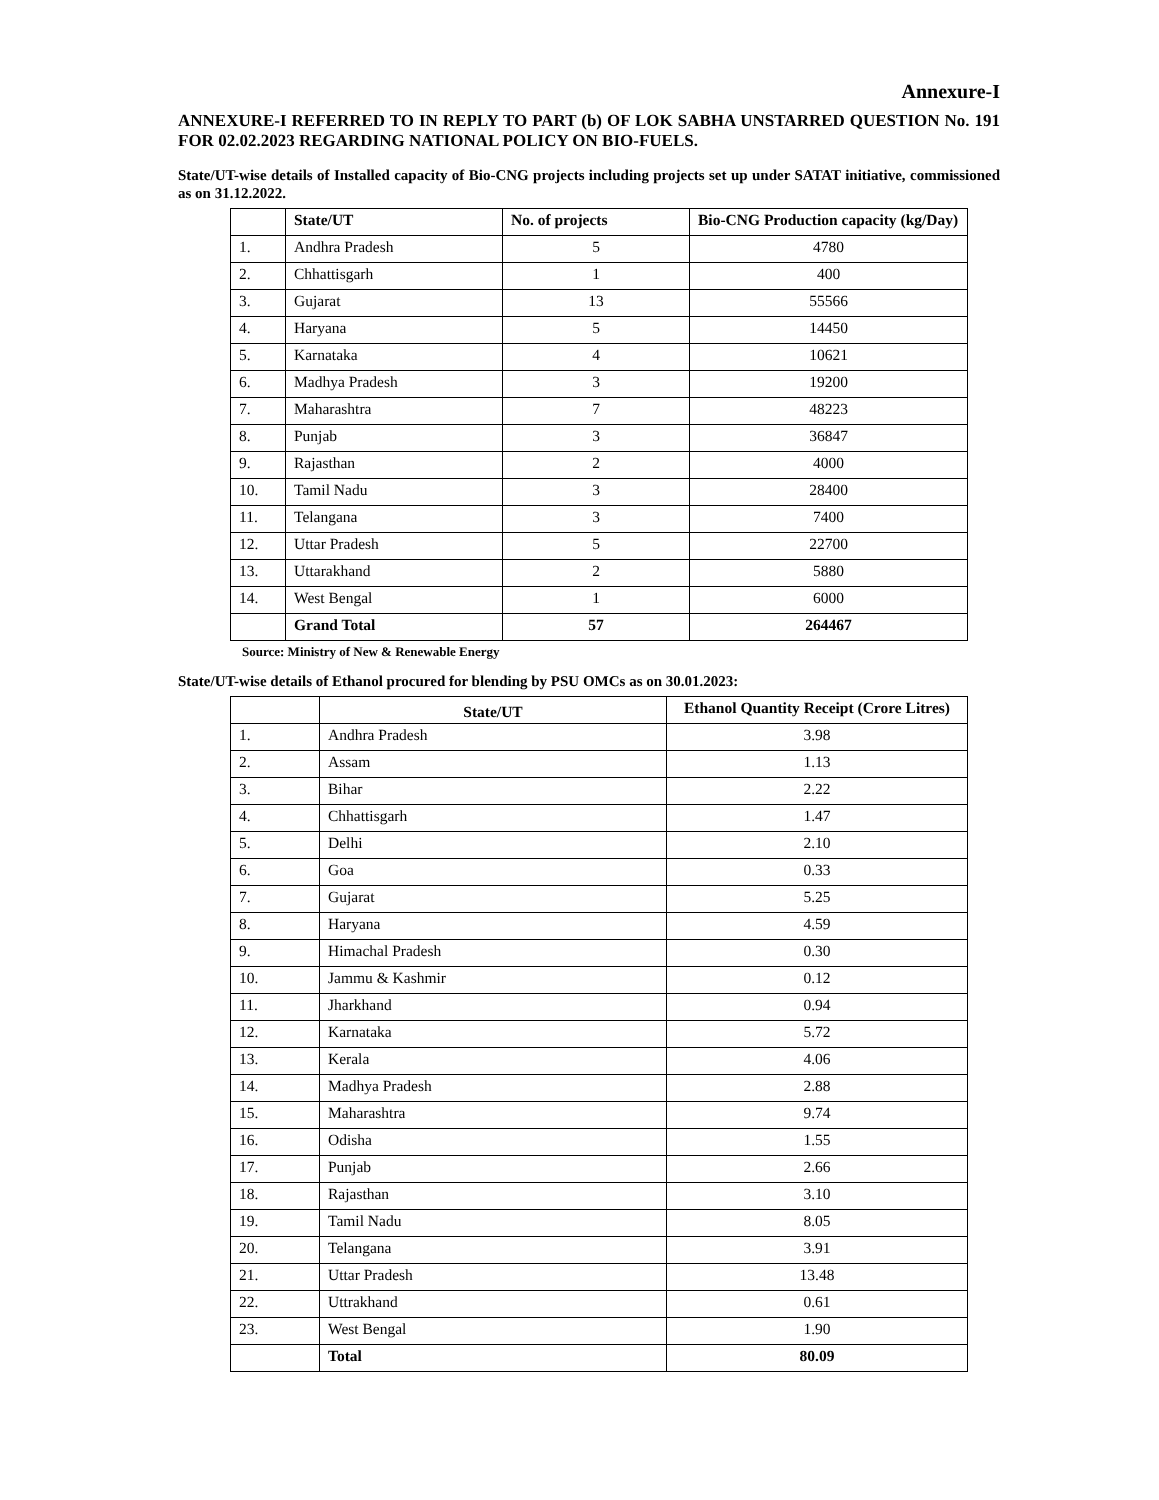Annexure-I
ANNEXURE-I REFERRED TO IN REPLY TO PART (b) OF LOK SABHA UNSTARRED QUESTION No. 191 FOR 02.02.2023 REGARDING NATIONAL POLICY ON BIO-FUELS.
State/UT-wise details of Installed capacity of Bio-CNG projects including projects set up under SATAT initiative, commissioned as on 31.12.2022.
| | State/UT | No. of projects | Bio-CNG Production capacity (kg/Day) |
| --- | --- | --- | --- |
| 1. | Andhra Pradesh | 5 | 4780 |
| 2. | Chhattisgarh | 1 | 400 |
| 3. | Gujarat | 13 | 55566 |
| 4. | Haryana | 5 | 14450 |
| 5. | Karnataka | 4 | 10621 |
| 6. | Madhya Pradesh | 3 | 19200 |
| 7. | Maharashtra | 7 | 48223 |
| 8. | Punjab | 3 | 36847 |
| 9. | Rajasthan | 2 | 4000 |
| 10. | Tamil Nadu | 3 | 28400 |
| 11. | Telangana | 3 | 7400 |
| 12. | Uttar Pradesh | 5 | 22700 |
| 13. | Uttarakhand | 2 | 5880 |
| 14. | West Bengal | 1 | 6000 |
| | Grand Total | 57 | 264467 |
Source: Ministry of New & Renewable Energy
State/UT-wise details of Ethanol procured for blending by PSU OMCs as on 30.01.2023:
| | State/UT | Ethanol Quantity Receipt (Crore Litres) |
| --- | --- | --- |
| 1. | Andhra Pradesh | 3.98 |
| 2. | Assam | 1.13 |
| 3. | Bihar | 2.22 |
| 4. | Chhattisgarh | 1.47 |
| 5. | Delhi | 2.10 |
| 6. | Goa | 0.33 |
| 7. | Gujarat | 5.25 |
| 8. | Haryana | 4.59 |
| 9. | Himachal Pradesh | 0.30 |
| 10. | Jammu & Kashmir | 0.12 |
| 11. | Jharkhand | 0.94 |
| 12. | Karnataka | 5.72 |
| 13. | Kerala | 4.06 |
| 14. | Madhya Pradesh | 2.88 |
| 15. | Maharashtra | 9.74 |
| 16. | Odisha | 1.55 |
| 17. | Punjab | 2.66 |
| 18. | Rajasthan | 3.10 |
| 19. | Tamil Nadu | 8.05 |
| 20. | Telangana | 3.91 |
| 21. | Uttar Pradesh | 13.48 |
| 22. | Uttrakhand | 0.61 |
| 23. | West Bengal | 1.90 |
| | Total | 80.09 |